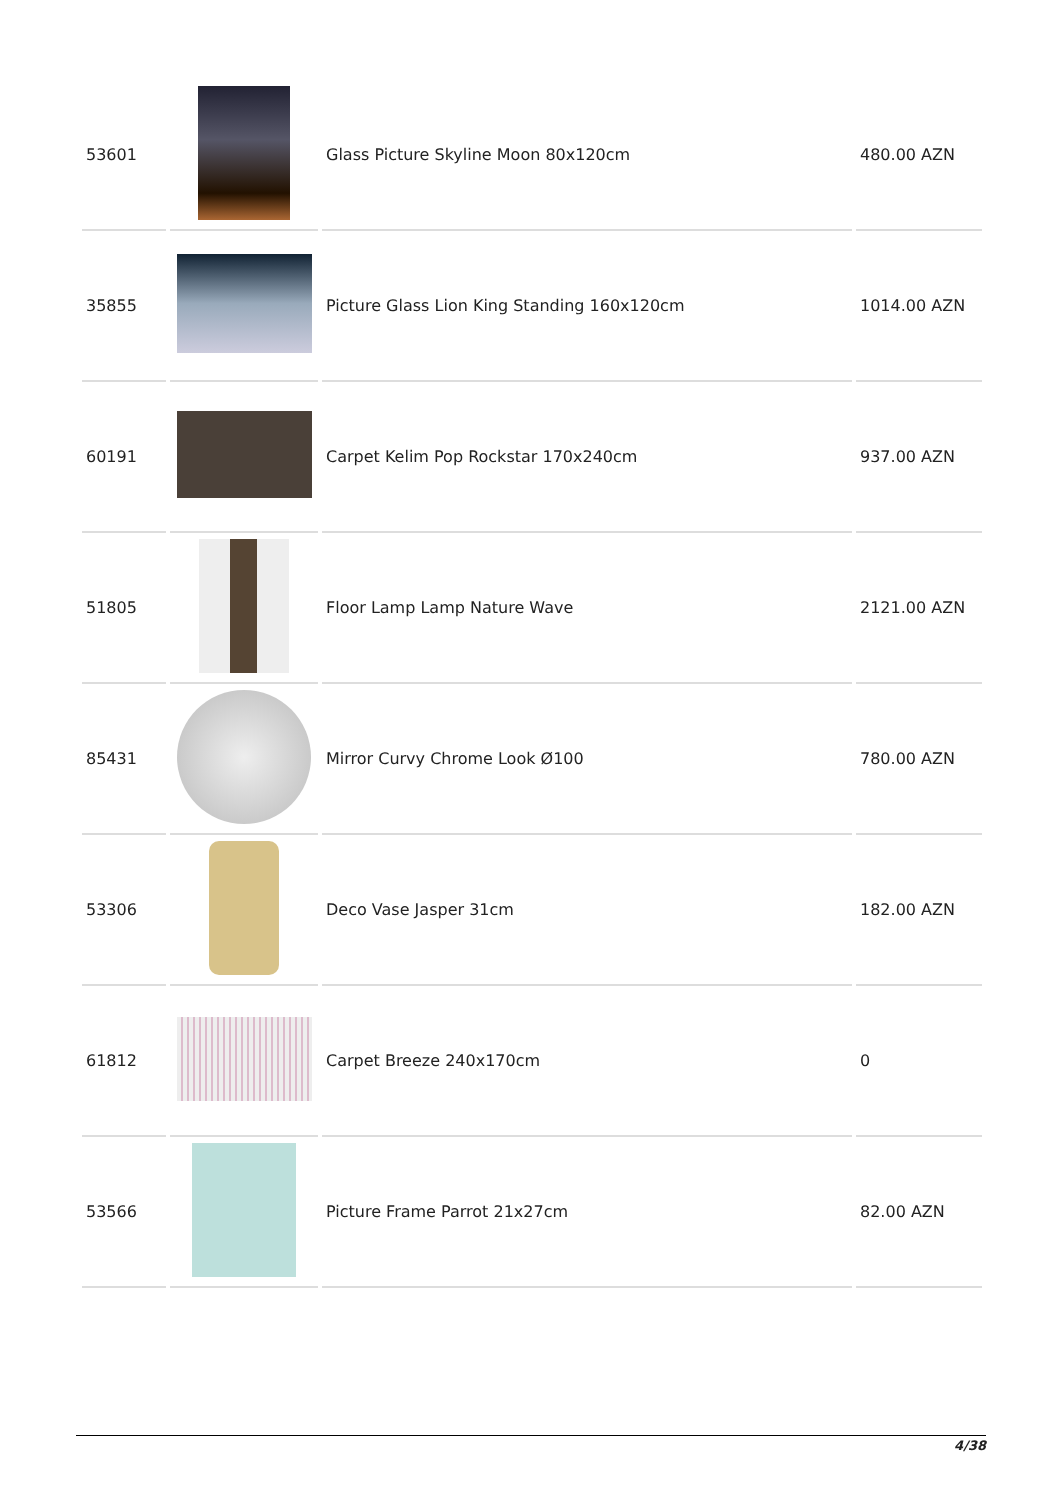| 53601 | | Glass Picture Skyline Moon 80x120cm | 480.00 AZN |
| 35855 | | Picture Glass Lion King Standing 160x120cm | 1014.00 AZN |
| 60191 | | Carpet Kelim Pop Rockstar 170x240cm | 937.00 AZN |
| 51805 | | Floor Lamp Lamp Nature Wave | 2121.00 AZN |
| 85431 | | Mirror Curvy Chrome Look Ø100 | 780.00 AZN |
| 53306 | | Deco Vase Jasper 31cm | 182.00 AZN |
| 61812 | | Carpet Breeze 240x170cm | 0 |
| 53566 | | Picture Frame Parrot 21x27cm | 82.00 AZN |
4/38